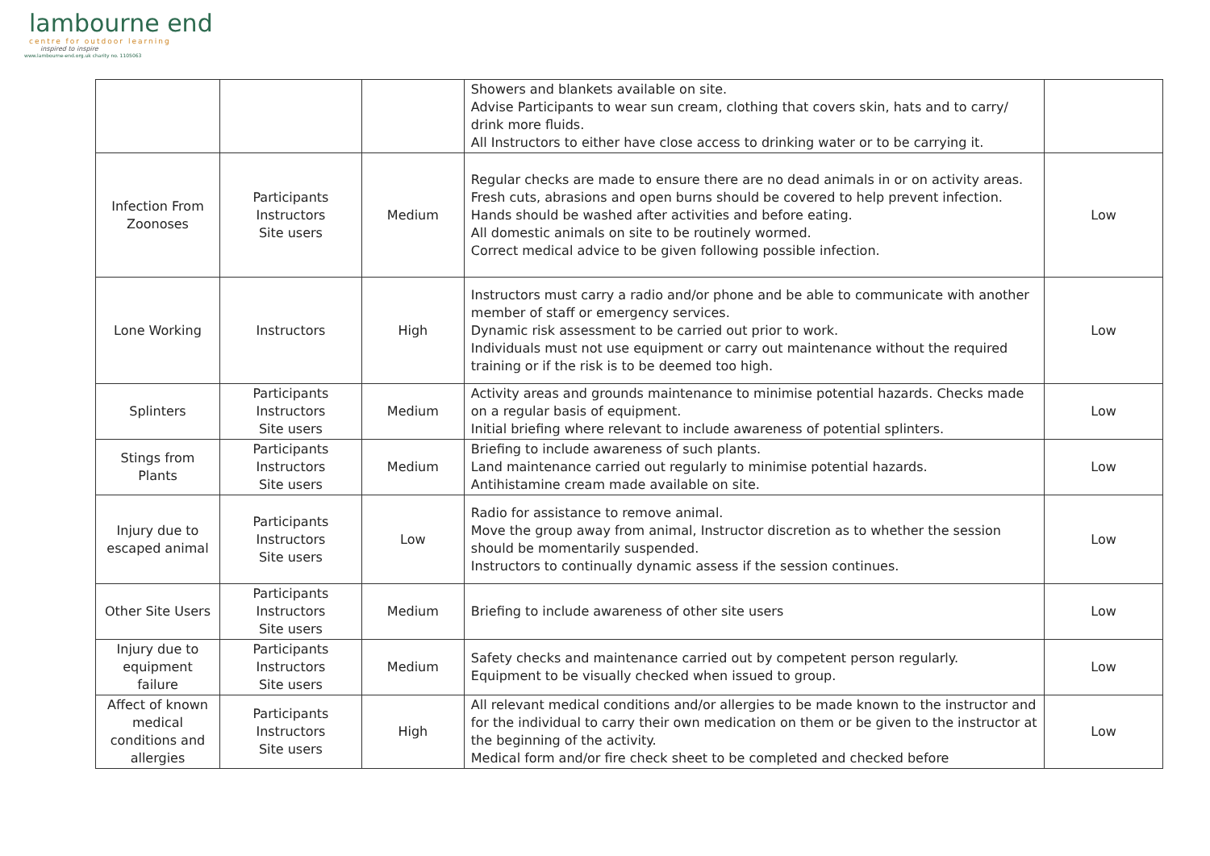lambourne end
centre for outdoor learning
inspired to inspire
www.lambourne-end.org.uk charity no. 1105063
| | | | Showers and blankets available on site. Advise Participants to wear sun cream, clothing that covers skin, hats and to carry/ drink more fluids. All Instructors to either have close access to drinking water or to be carrying it. | |
| Infection From Zoonoses | Participants Instructors Site users | Medium | Regular checks are made to ensure there are no dead animals in or on activity areas. Fresh cuts, abrasions and open burns should be covered to help prevent infection. Hands should be washed after activities and before eating. All domestic animals on site to be routinely wormed. Correct medical advice to be given following possible infection. | Low |
| Lone Working | Instructors | High | Instructors must carry a radio and/or phone and be able to communicate with another member of staff or emergency services. Dynamic risk assessment to be carried out prior to work. Individuals must not use equipment or carry out maintenance without the required training or if the risk is to be deemed too high. | Low |
| Splinters | Participants Instructors Site users | Medium | Activity areas and grounds maintenance to minimise potential hazards. Checks made on a regular basis of equipment. Initial briefing where relevant to include awareness of potential splinters. | Low |
| Stings from Plants | Participants Instructors Site users | Medium | Briefing to include awareness of such plants. Land maintenance carried out regularly to minimise potential hazards. Antihistamine cream made available on site. | Low |
| Injury due to escaped animal | Participants Instructors Site users | Low | Radio for assistance to remove animal. Move the group away from animal, Instructor discretion as to whether the session should be momentarily suspended. Instructors to continually dynamic assess if the session continues. | Low |
| Other Site Users | Participants Instructors Site users | Medium | Briefing to include awareness of other site users | Low |
| Injury due to equipment failure | Participants Instructors Site users | Medium | Safety checks and maintenance carried out by competent person regularly. Equipment to be visually checked when issued to group. | Low |
| Affect of known medical conditions and allergies | Participants Instructors Site users | High | All relevant medical conditions and/or allergies to be made known to the instructor and for the individual to carry their own medication on them or be given to the instructor at the beginning of the activity. Medical form and/or fire check sheet to be completed and checked before | Low |